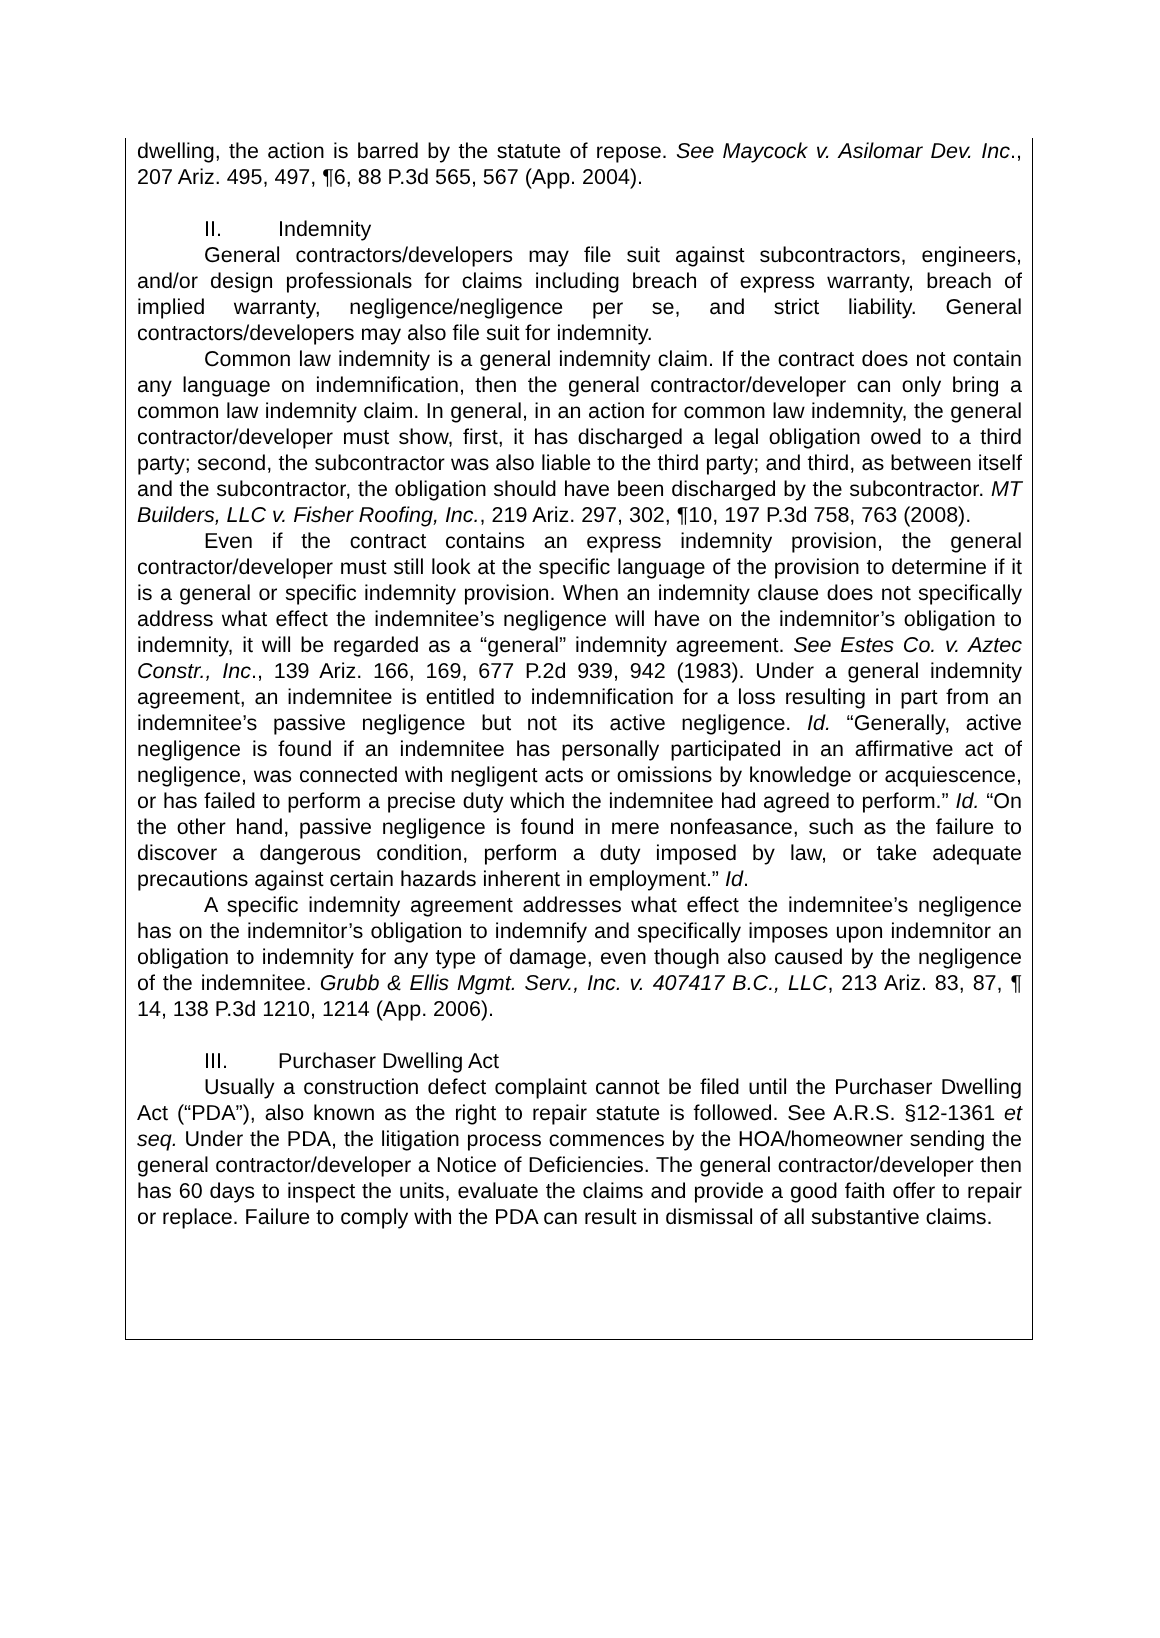dwelling, the action is barred by the statute of repose. See Maycock v. Asilomar Dev. Inc., 207 Ariz. 495, 497, ¶6, 88 P.3d 565, 567 (App. 2004).
II. Indemnity
General contractors/developers may file suit against subcontractors, engineers, and/or design professionals for claims including breach of express warranty, breach of implied warranty, negligence/negligence per se, and strict liability. General contractors/developers may also file suit for indemnity.
Common law indemnity is a general indemnity claim. If the contract does not contain any language on indemnification, then the general contractor/developer can only bring a common law indemnity claim. In general, in an action for common law indemnity, the general contractor/developer must show, first, it has discharged a legal obligation owed to a third party; second, the subcontractor was also liable to the third party; and third, as between itself and the subcontractor, the obligation should have been discharged by the subcontractor. MT Builders, LLC v. Fisher Roofing, Inc., 219 Ariz. 297, 302, ¶10, 197 P.3d 758, 763 (2008).
Even if the contract contains an express indemnity provision, the general contractor/developer must still look at the specific language of the provision to determine if it is a general or specific indemnity provision. When an indemnity clause does not specifically address what effect the indemnitee’s negligence will have on the indemnitor’s obligation to indemnity, it will be regarded as a “general” indemnity agreement. See Estes Co. v. Aztec Constr., Inc., 139 Ariz. 166, 169, 677 P.2d 939, 942 (1983). Under a general indemnity agreement, an indemnitee is entitled to indemnification for a loss resulting in part from an indemnitee’s passive negligence but not its active negligence. Id. “Generally, active negligence is found if an indemnitee has personally participated in an affirmative act of negligence, was connected with negligent acts or omissions by knowledge or acquiescence, or has failed to perform a precise duty which the indemnitee had agreed to perform.” Id. “On the other hand, passive negligence is found in mere nonfeasance, such as the failure to discover a dangerous condition, perform a duty imposed by law, or take adequate precautions against certain hazards inherent in employment.” Id.
A specific indemnity agreement addresses what effect the indemnitee’s negligence has on the indemnitor’s obligation to indemnify and specifically imposes upon indemnitor an obligation to indemnity for any type of damage, even though also caused by the negligence of the indemnitee. Grubb & Ellis Mgmt. Serv., Inc. v. 407417 B.C., LLC, 213 Ariz. 83, 87, ¶ 14, 138 P.3d 1210, 1214 (App. 2006).
III. Purchaser Dwelling Act
Usually a construction defect complaint cannot be filed until the Purchaser Dwelling Act (“PDA”), also known as the right to repair statute is followed. See A.R.S. §12-1361 et seq. Under the PDA, the litigation process commences by the HOA/homeowner sending the general contractor/developer a Notice of Deficiencies. The general contractor/developer then has 60 days to inspect the units, evaluate the claims and provide a good faith offer to repair or replace. Failure to comply with the PDA can result in dismissal of all substantive claims.